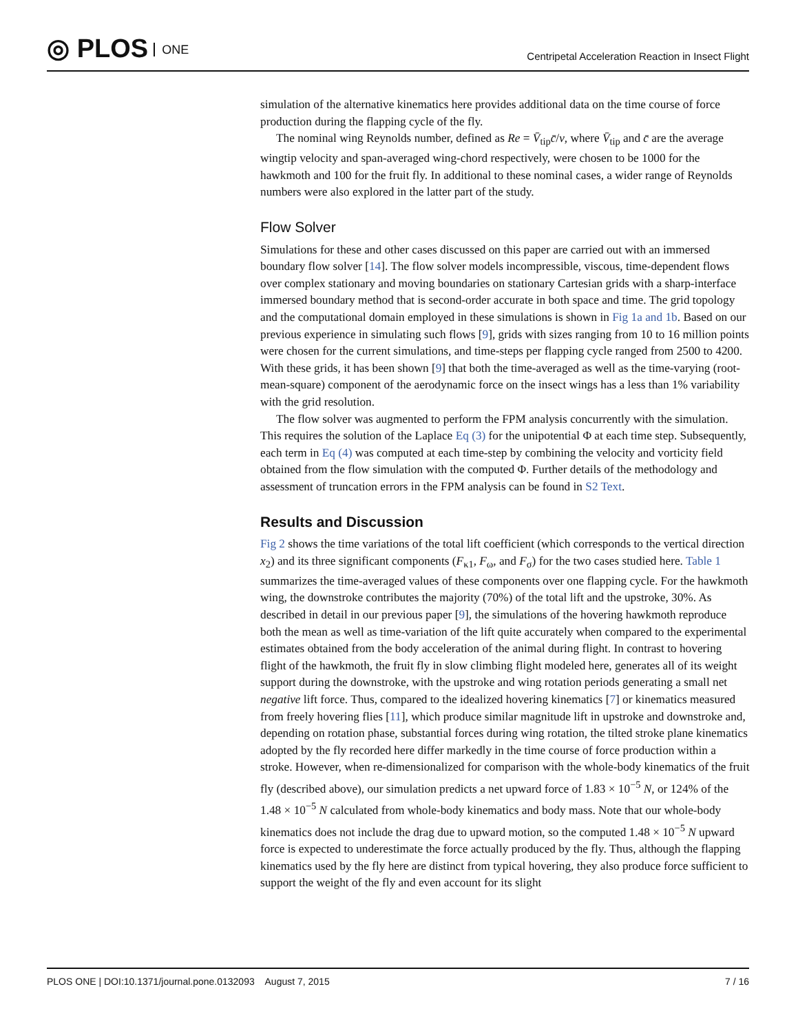◎ PLOS ONE
Centripetal Acceleration Reaction in Insect Flight
simulation of the alternative kinematics here provides additional data on the time course of force production during the flapping cycle of the fly.
The nominal wing Reynolds number, defined as Re = V̄<sub>tip</sub>c̄/ν, where V̄<sub>tip</sub> and c̄ are the average wingtip velocity and span-averaged wing-chord respectively, were chosen to be 1000 for the hawkmoth and 100 for the fruit fly. In additional to these nominal cases, a wider range of Reynolds numbers were also explored in the latter part of the study.
Flow Solver
Simulations for these and other cases discussed on this paper are carried out with an immersed boundary flow solver [14]. The flow solver models incompressible, viscous, time-dependent flows over complex stationary and moving boundaries on stationary Cartesian grids with a sharp-interface immersed boundary method that is second-order accurate in both space and time. The grid topology and the computational domain employed in these simulations is shown in Fig 1a and 1b. Based on our previous experience in simulating such flows [9], grids with sizes ranging from 10 to 16 million points were chosen for the current simulations, and time-steps per flapping cycle ranged from 2500 to 4200. With these grids, it has been shown [9] that both the time-averaged as well as the time-varying (root-mean-square) component of the aerodynamic force on the insect wings has a less than 1% variability with the grid resolution.
The flow solver was augmented to perform the FPM analysis concurrently with the simulation. This requires the solution of the Laplace Eq (3) for the unipotential Φ at each time step. Subsequently, each term in Eq (4) was computed at each time-step by combining the velocity and vorticity field obtained from the flow simulation with the computed Φ. Further details of the methodology and assessment of truncation errors in the FPM analysis can be found in S2 Text.
Results and Discussion
Fig 2 shows the time variations of the total lift coefficient (which corresponds to the vertical direction x<sub>2</sub>) and its three significant components (F<sub>κ1</sub>, F<sub>ω</sub>, and F<sub>σ</sub>) for the two cases studied here. Table 1 summarizes the time-averaged values of these components over one flapping cycle. For the hawkmoth wing, the downstroke contributes the majority (70%) of the total lift and the upstroke, 30%. As described in detail in our previous paper [9], the simulations of the hovering hawkmoth reproduce both the mean as well as time-variation of the lift quite accurately when compared to the experimental estimates obtained from the body acceleration of the animal during flight. In contrast to hovering flight of the hawkmoth, the fruit fly in slow climbing flight modeled here, generates all of its weight support during the downstroke, with the upstroke and wing rotation periods generating a small net negative lift force. Thus, compared to the idealized hovering kinematics [7] or kinematics measured from freely hovering flies [11], which produce similar magnitude lift in upstroke and downstroke and, depending on rotation phase, substantial forces during wing rotation, the tilted stroke plane kinematics adopted by the fly recorded here differ markedly in the time course of force production within a stroke. However, when re-dimensionalized for comparison with the whole-body kinematics of the fruit fly (described above), our simulation predicts a net upward force of 1.83 × 10<sup>−5</sup> N, or 124% of the 1.48 × 10<sup>−5</sup> N calculated from whole-body kinematics and body mass. Note that our whole-body kinematics does not include the drag due to upward motion, so the computed 1.48 × 10<sup>−5</sup> N upward force is expected to underestimate the force actually produced by the fly. Thus, although the flapping kinematics used by the fly here are distinct from typical hovering, they also produce force sufficient to support the weight of the fly and even account for its slight
PLOS ONE | DOI:10.1371/journal.pone.0132093 August 7, 2015
7 / 16